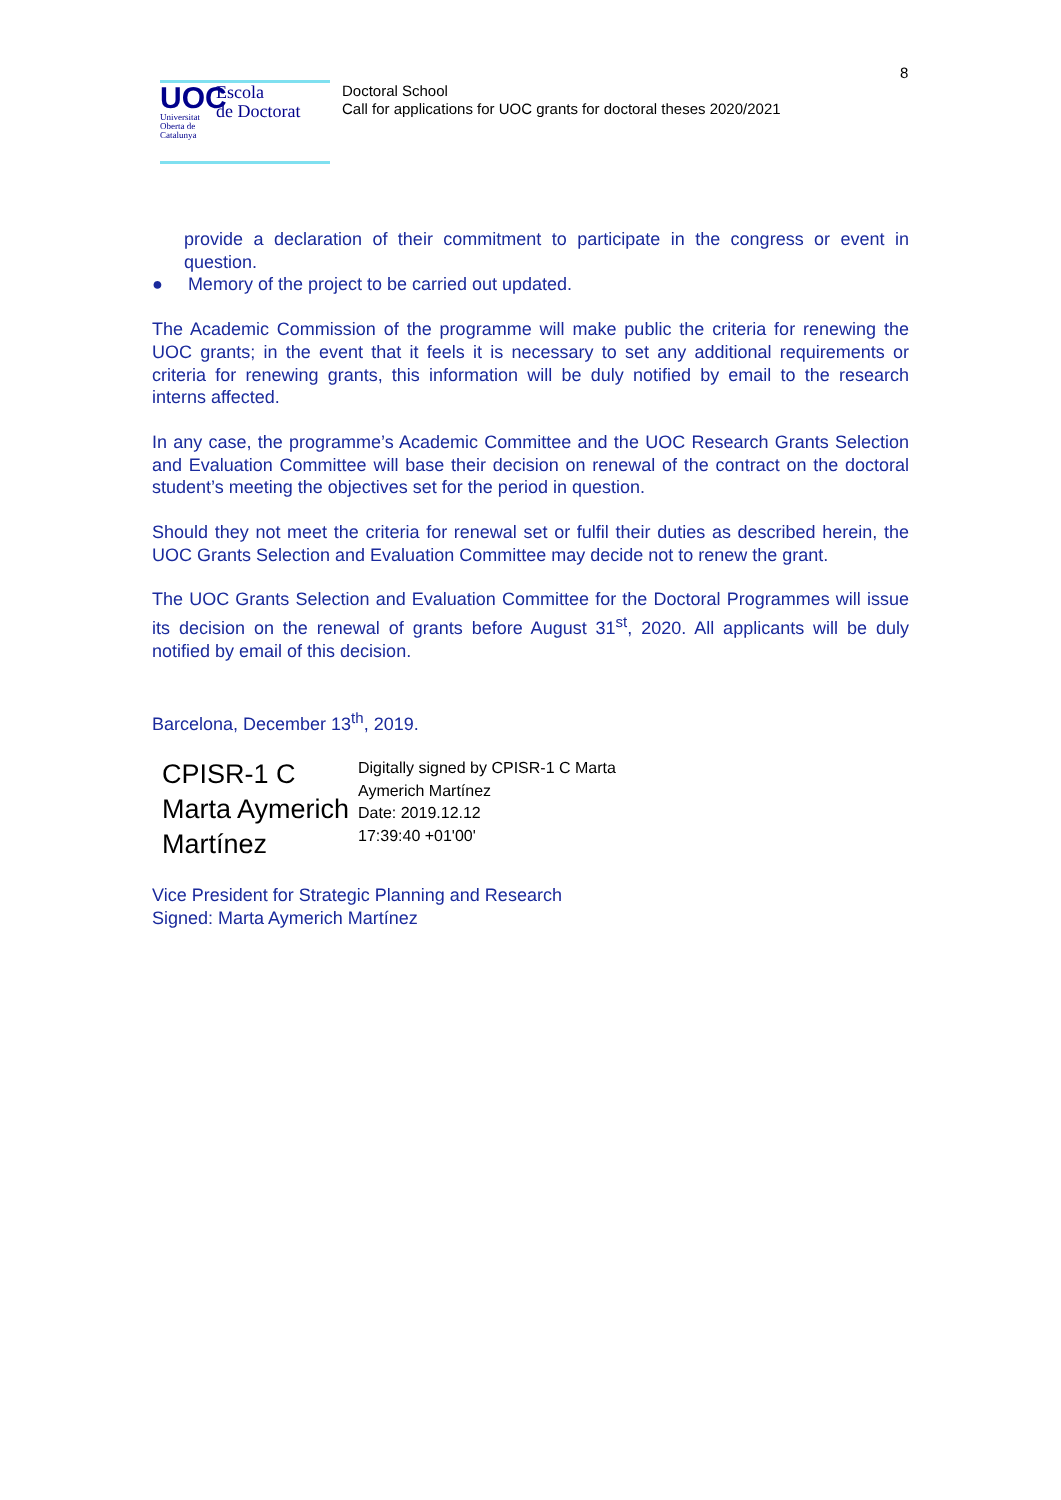8
UOC
Universitat Oberta de Catalunya
Escola
de Doctorat
Doctoral School
Call for applications for UOC grants for doctoral theses 2020/2021
provide a declaration of their commitment to participate in the congress or event in question.
● Memory of the project to be carried out updated.
The Academic Commission of the programme will make public the criteria for renewing the UOC grants; in the event that it feels it is necessary to set any additional requirements or criteria for renewing grants, this information will be duly notified by email to the research interns affected.
In any case, the programme’s Academic Committee and the UOC Research Grants Selection and Evaluation Committee will base their decision on renewal of the contract on the doctoral student’s meeting the objectives set for the period in question.
Should they not meet the criteria for renewal set or fulfil their duties as described herein, the UOC Grants Selection and Evaluation Committee may decide not to renew the grant.
The UOC Grants Selection and Evaluation Committee for the Doctoral Programmes will issue its decision on the renewal of grants before August 31<sup>st</sup>, 2020. All applicants will be duly notified by email of this decision.
Barcelona, December 13<sup>th</sup>, 2019.
CPISR-1 C Marta Aymerich Martínez
Digitally signed by CPISR-1 C Marta
Aymerich Martínez
Date: 2019.12.12
17:39:40 +01'00'
Vice President for Strategic Planning and Research
Signed: Marta Aymerich Martínez